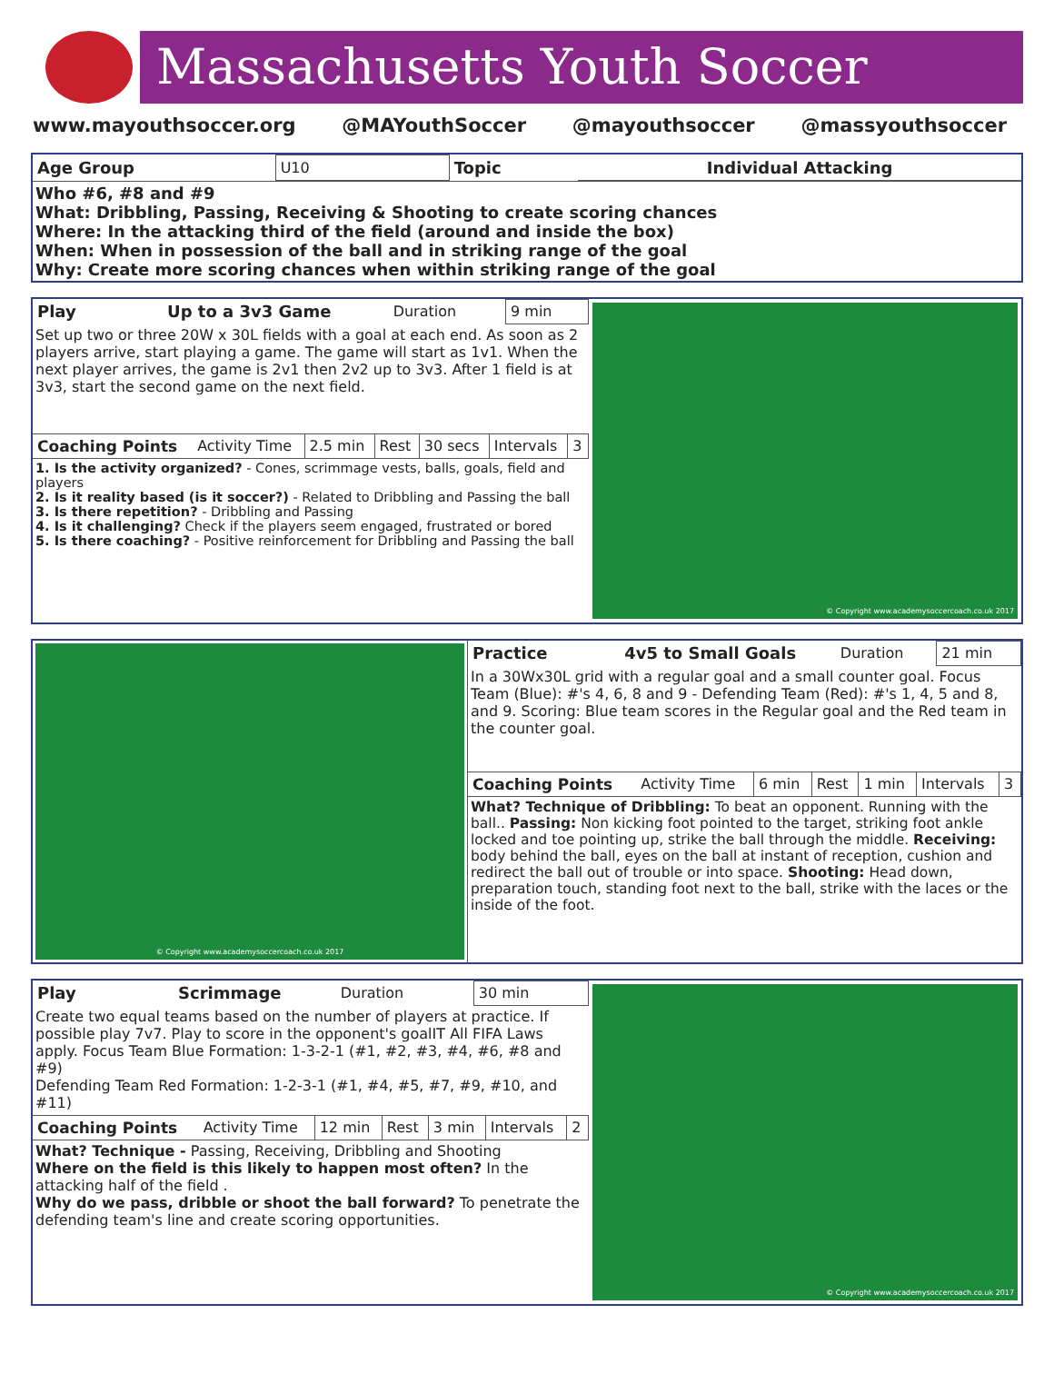Massachusetts Youth Soccer
www.mayouthsoccer.org @MAYouthSoccer @mayouthsoccer @massyouthsoccer
| Age Group | U10 | Topic | Individual Attacking |
Who #6, #8 and #9
What: Dribbling, Passing, Receiving & Shooting to create scoring chances
Where: In the attacking third of the field (around and inside the box)
When: When in possession of the ball and in striking range of the goal
Why: Create more scoring chances when within striking range of the goal
| Play | Up to a 3v3 Game | Duration | 9 min |
Set up two or three 20W x 30L fields with a goal at each end. As soon as 2 players arrive, start playing a game. The game will start as 1v1. When the next player arrives, the game is 2v1 then 2v2 up to 3v3. After 1 field is at 3v3, start the second game on the next field.
| Coaching Points | Activity Time | 2.5 min | Rest | 30 secs | Intervals | 3 |
1. Is the activity organized? - Cones, scrimmage vests, balls, goals, field and players
2. Is it reality based (is it soccer?) - Related to Dribbling and Passing the ball
3. Is there repetition? - Dribbling and Passing
4. Is it challenging? Check if the players seem engaged, frustrated or bored
5. Is there coaching? - Positive reinforcement for Dribbling and Passing the ball
© Copyright www.academysoccercoach.co.uk 2017
© Copyright www.academysoccercoach.co.uk 2017
| Practice | 4v5 to Small Goals | Duration | 21 min |
In a 30Wx30L grid with a regular goal and a small counter goal. Focus Team (Blue): #'s 4, 6, 8 and 9 - Defending Team (Red): #'s 1, 4, 5 and 8, and 9. Scoring: Blue team scores in the Regular goal and the Red team in the counter goal.
| Coaching Points | Activity Time | 6 min | Rest | 1 min | Intervals | 3 |
What? Technique of Dribbling: To beat an opponent. Running with the ball.. Passing: Non kicking foot pointed to the target, striking foot ankle locked and toe pointing up, strike the ball through the middle. Receiving: body behind the ball, eyes on the ball at instant of reception, cushion and redirect the ball out of trouble or into space. Shooting: Head down, preparation touch, standing foot next to the ball, strike with the laces or the inside of the foot.
| Play | Scrimmage | Duration | 30 min |
Create two equal teams based on the number of players at practice. If possible play 7v7. Play to score in the opponent's goalIT All FIFA Laws apply. Focus Team Blue Formation: 1-3-2-1 (#1, #2, #3, #4, #6, #8 and #9)
Defending Team Red Formation: 1-2-3-1 (#1, #4, #5, #7, #9, #10, and #11)
| Coaching Points | Activity Time | 12 min | Rest | 3 min | Intervals | 2 |
What? Technique - Passing, Receiving, Dribbling and Shooting
Where on the field is this likely to happen most often? In the attacking half of the field .
Why do we pass, dribble or shoot the ball forward? To penetrate the defending team's line and create scoring opportunities.
© Copyright www.academysoccercoach.co.uk 2017